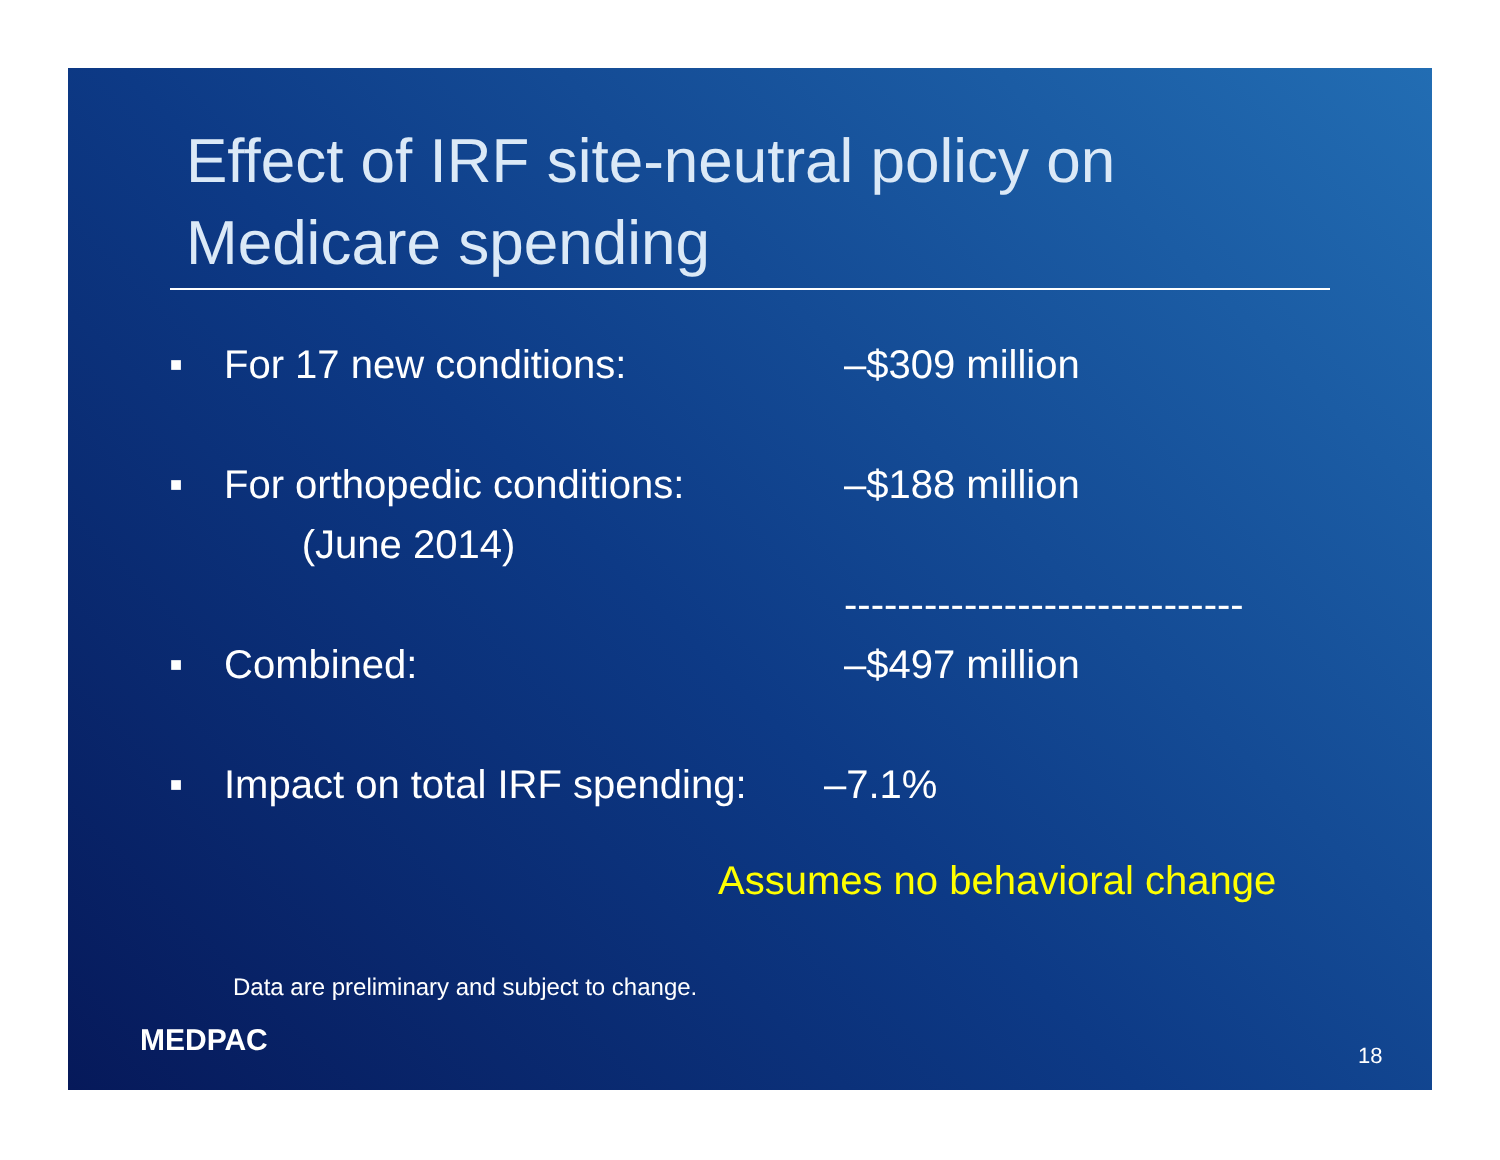Effect of IRF site-neutral policy on
Medicare spending
■ For 17 new conditions: –$309 million
■ For orthopedic conditions: –$188 million
(June 2014)
------------------------------
■ Combined: –$497 million
■ Impact on total IRF spending: –7.1%
Assumes no behavioral change
Data are preliminary and subject to change.
MEDPAC 18